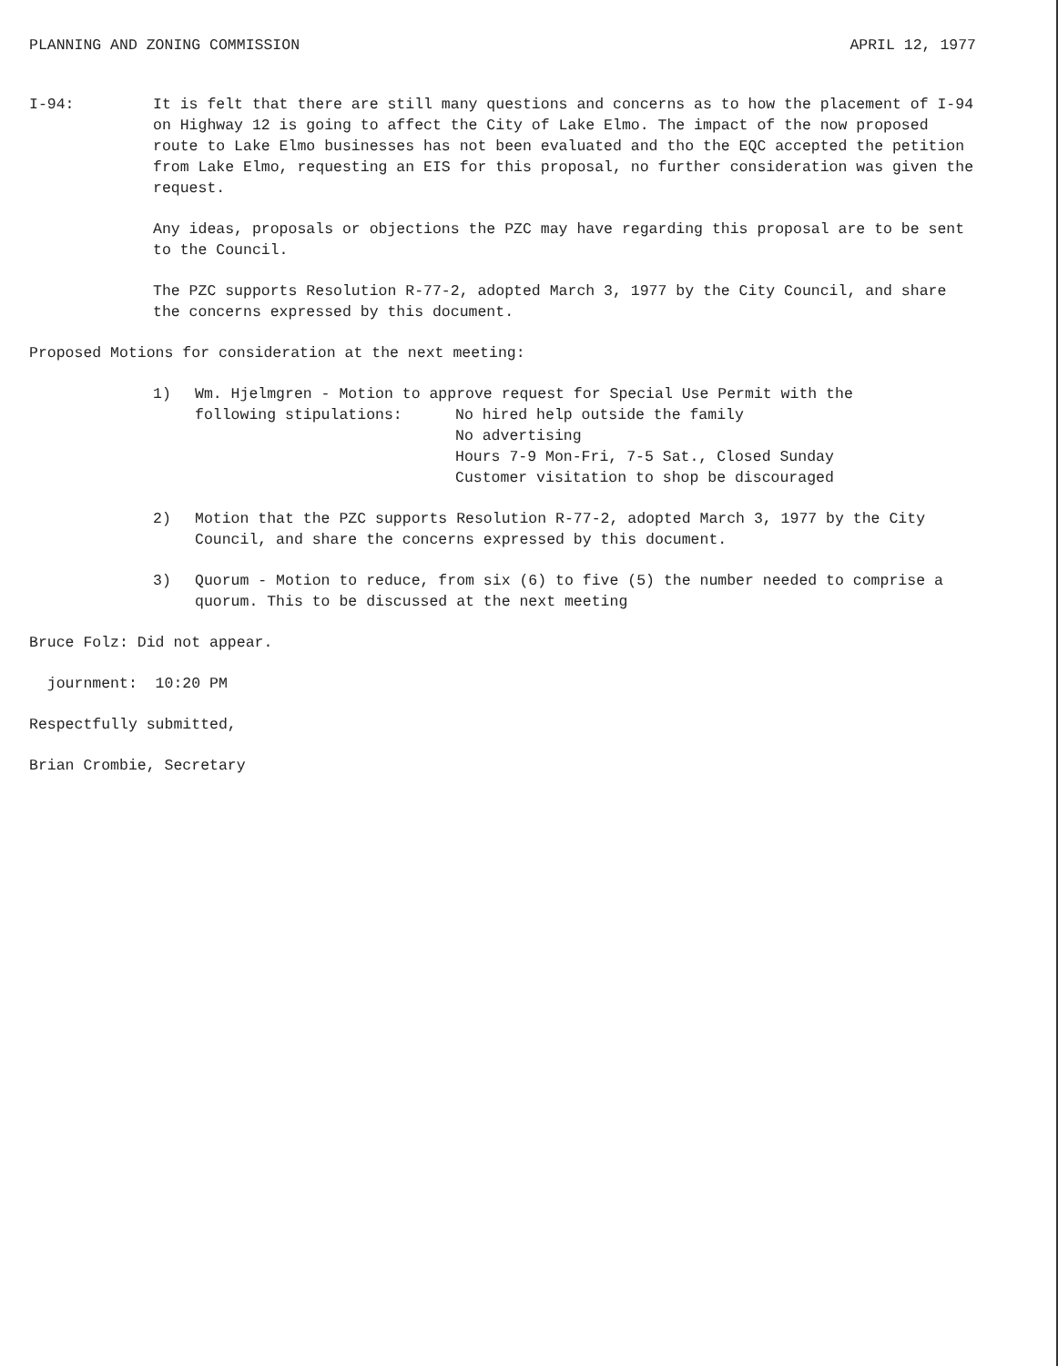PLANNING AND ZONING COMMISSION APRIL 12, 1977
I-94: It is felt that there are still many questions and concerns as to how the placement of I-94 on Highway 12 is going to affect the City of Lake Elmo. The impact of the now proposed route to Lake Elmo businesses has not been evaluated and tho the EQC accepted the petition from Lake Elmo, requesting an EIS for this proposal, no further consideration was given the request.
Any ideas, proposals or objections the PZC may have regarding this proposal are to be sent to the Council.
The PZC supports Resolution R-77-2, adopted March 3, 1977 by the City Council, and share the concerns expressed by this document.
Proposed Motions for consideration at the next meeting:
1) Wm. Hjelmgren - Motion to approve request for Special Use Permit with the
following stipulations: No hired help outside the family
No advertising
Hours 7-9 Mon-Fri, 7-5 Sat., Closed Sunday
Customer visitation to shop be discouraged
2) Motion that the PZC supports Resolution R-77-2, adopted March 3, 1977 by the City Council, and share the concerns expressed by this document.
3) Quorum - Motion to reduce, from six (6) to five (5) the number needed to comprise a quorum. This to be discussed at the next meeting
Bruce Folz: Did not appear.
journment: 10:20 PM
Respectfully submitted,
Brian Crombie, Secretary